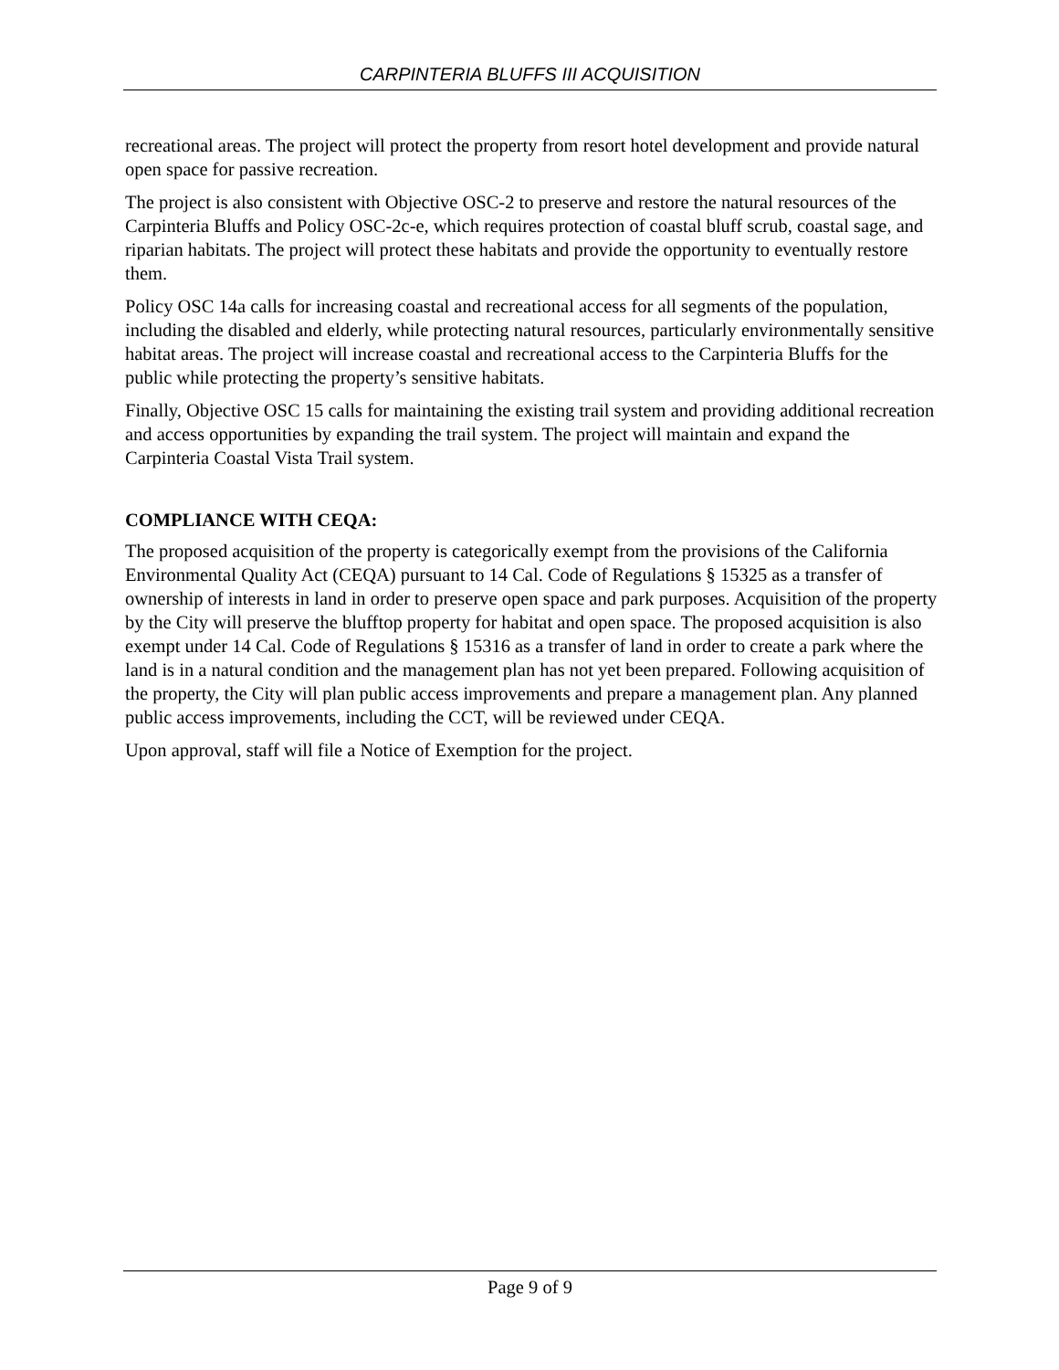CARPINTERIA BLUFFS III ACQUISITION
recreational areas. The project will protect the property from resort hotel development and provide natural open space for passive recreation.
The project is also consistent with Objective OSC-2 to preserve and restore the natural resources of the Carpinteria Bluffs and Policy OSC-2c-e, which requires protection of coastal bluff scrub, coastal sage, and riparian habitats. The project will protect these habitats and provide the opportunity to eventually restore them.
Policy OSC 14a calls for increasing coastal and recreational access for all segments of the population, including the disabled and elderly, while protecting natural resources, particularly environmentally sensitive habitat areas. The project will increase coastal and recreational access to the Carpinteria Bluffs for the public while protecting the property’s sensitive habitats.
Finally, Objective OSC 15 calls for maintaining the existing trail system and providing additional recreation and access opportunities by expanding the trail system. The project will maintain and expand the Carpinteria Coastal Vista Trail system.
COMPLIANCE WITH CEQA:
The proposed acquisition of the property is categorically exempt from the provisions of the California Environmental Quality Act (CEQA) pursuant to 14 Cal. Code of Regulations § 15325 as a transfer of ownership of interests in land in order to preserve open space and park purposes. Acquisition of the property by the City will preserve the blufftop property for habitat and open space. The proposed acquisition is also exempt under 14 Cal. Code of Regulations § 15316 as a transfer of land in order to create a park where the land is in a natural condition and the management plan has not yet been prepared. Following acquisition of the property, the City will plan public access improvements and prepare a management plan. Any planned public access improvements, including the CCT, will be reviewed under CEQA.
Upon approval, staff will file a Notice of Exemption for the project.
Page 9 of 9